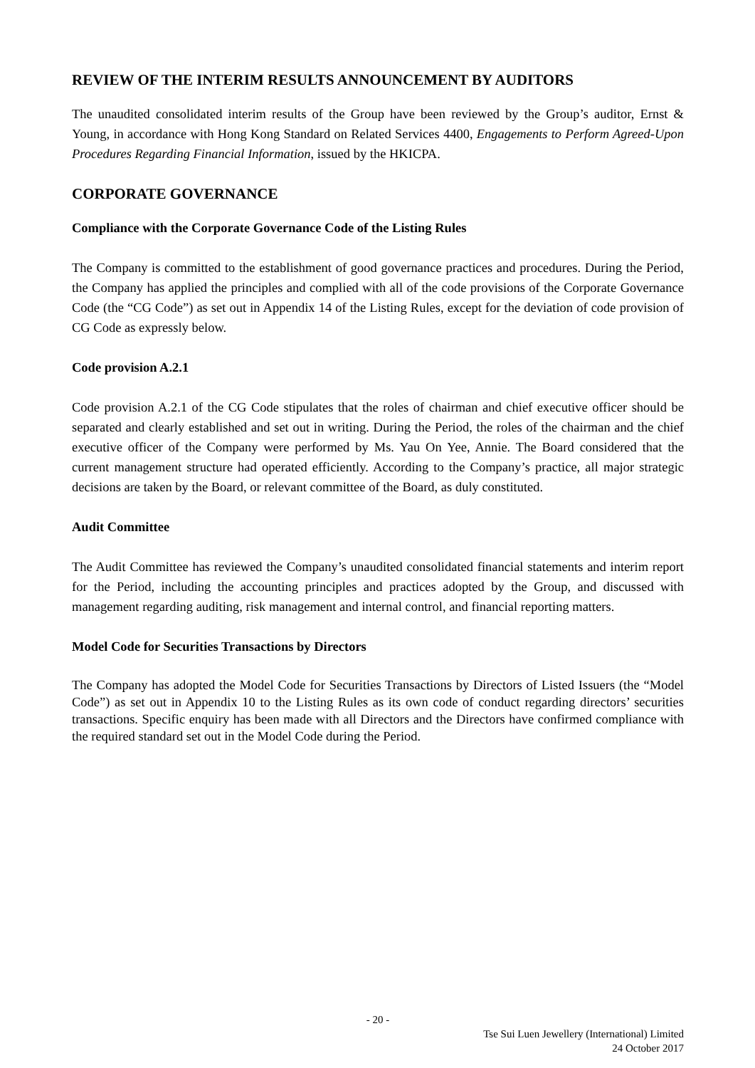REVIEW OF THE INTERIM RESULTS ANNOUNCEMENT BY AUDITORS
The unaudited consolidated interim results of the Group have been reviewed by the Group’s auditor, Ernst & Young, in accordance with Hong Kong Standard on Related Services 4400, Engagements to Perform Agreed-Upon Procedures Regarding Financial Information, issued by the HKICPA.
CORPORATE GOVERNANCE
Compliance with the Corporate Governance Code of the Listing Rules
The Company is committed to the establishment of good governance practices and procedures. During the Period, the Company has applied the principles and complied with all of the code provisions of the Corporate Governance Code (the “CG Code”) as set out in Appendix 14 of the Listing Rules, except for the deviation of code provision of CG Code as expressly below.
Code provision A.2.1
Code provision A.2.1 of the CG Code stipulates that the roles of chairman and chief executive officer should be separated and clearly established and set out in writing. During the Period, the roles of the chairman and the chief executive officer of the Company were performed by Ms. Yau On Yee, Annie. The Board considered that the current management structure had operated efficiently. According to the Company’s practice, all major strategic decisions are taken by the Board, or relevant committee of the Board, as duly constituted.
Audit Committee
The Audit Committee has reviewed the Company’s unaudited consolidated financial statements and interim report for the Period, including the accounting principles and practices adopted by the Group, and discussed with management regarding auditing, risk management and internal control, and financial reporting matters.
Model Code for Securities Transactions by Directors
The Company has adopted the Model Code for Securities Transactions by Directors of Listed Issuers (the “Model Code”) as set out in Appendix 10 to the Listing Rules as its own code of conduct regarding directors’ securities transactions. Specific enquiry has been made with all Directors and the Directors have confirmed compliance with the required standard set out in the Model Code during the Period.
- 20 -
Tse Sui Luen Jewellery (International) Limited
24 October 2017